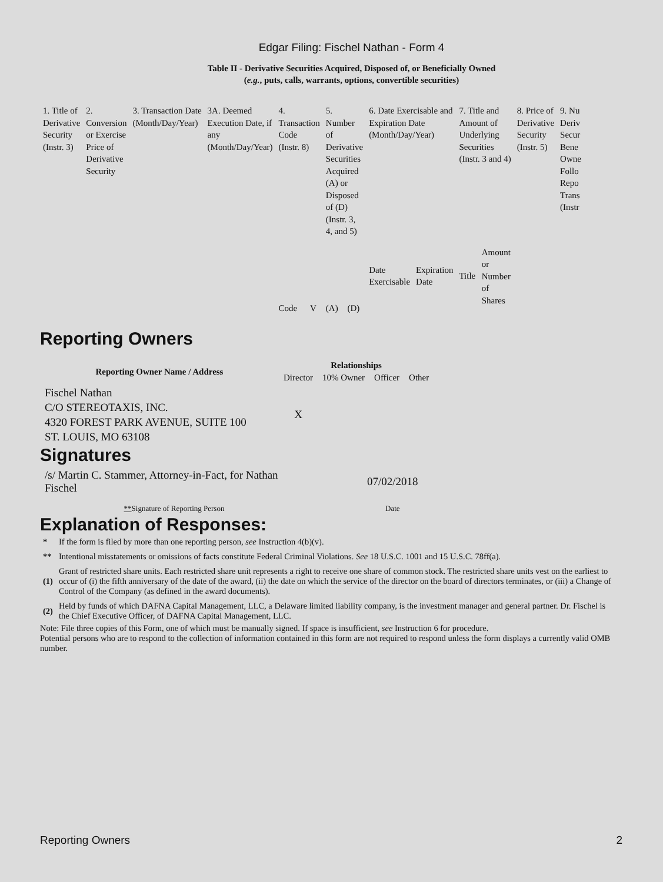Edgar Filing: Fischel Nathan - Form 4
Table II - Derivative Securities Acquired, Disposed of, or Beneficially Owned
(e.g., puts, calls, warrants, options, convertible securities)
| 1. Title of Derivative Security (Instr. 3) | 2. Conversion or Exercise Price of Derivative Security | 3. Transaction Date (Month/Day/Year) | 3A. Deemed Execution Date, if any (Month/Day/Year) | 4. Transaction Code (Instr. 8) | | 5. Number of Derivative Securities Acquired (A) or Disposed of (D) (Instr. 3, 4, and 5) | | 6. Date Exercisable and Expiration Date (Month/Day/Year) | | 7. Title and Amount of Underlying Securities (Instr. 3 and 4) | | 8. Price of Derivative Security (Instr. 5) | 9. Nu Deriv Secur Bene Owne Follo Repo Trans (Instr |
| | | | | Code | V | (A) | (D) | Date Exercisable | Expiration Date | Title | Amount or Number of Shares | | |
Reporting Owners
| Reporting Owner Name / Address | Relationships | | | |
| --- | --- | --- | --- | --- |
| | Director | 10% Owner | Officer | Other |
| Fischel Nathan C/O STEREOTAXIS, INC. 4320 FOREST PARK AVENUE, SUITE 100 ST. LOUIS, MO 63108 | X | | | |
Signatures
| /s/ Martin C. Stammer, Attorney-in-Fact, for Nathan Fischel | 07/02/2018 |
| ** Signature of Reporting Person | Date |
Explanation of Responses:
| * | If the form is filed by more than one reporting person, see Instruction 4(b)(v). |
| ** | Intentional misstatements or omissions of facts constitute Federal Criminal Violations. See 18 U.S.C. 1001 and 15 U.S.C. 78ff(a). |
| (1) | Grant of restricted share units. Each restricted share unit represents a right to receive one share of common stock. The restricted share units vest on the earliest to occur of (i) the fifth anniversary of the date of the award, (ii) the date on which the service of the director on the board of directors terminates, or (iii) a Change of Control of the Company (as defined in the award documents). |
| (2) | Held by funds of which DAFNA Capital Management, LLC, a Delaware limited liability company, is the investment manager and general partner. Dr. Fischel is the Chief Executive Officer, of DAFNA Capital Management, LLC. |
Note: File three copies of this Form, one of which must be manually signed. If space is insufficient, see Instruction 6 for procedure.
Potential persons who are to respond to the collection of information contained in this form are not required to respond unless the form displays a currently valid OMB number.
Reporting Owners 2